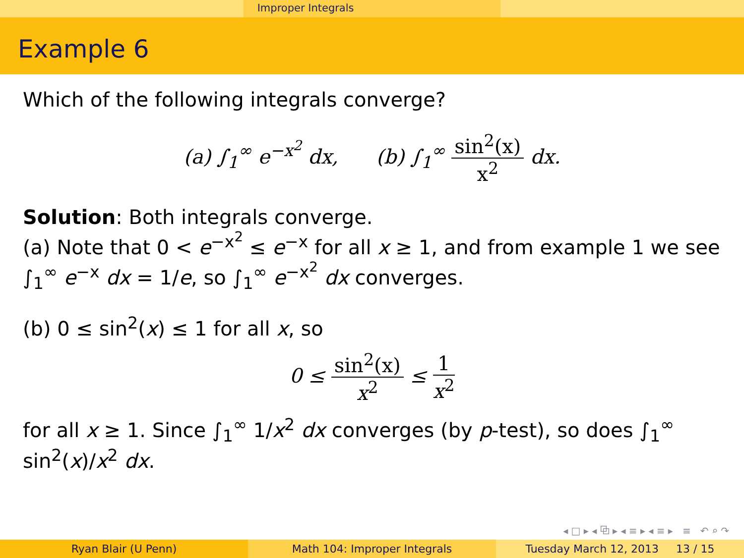Improper Integrals
Example 6
Which of the following integrals converge?
(a) ∫<sub>1</sub><sup>∞</sup> e<sup>−x<sup>2</sup></sup> dx, (b) ∫<sub>1</sub><sup>∞</sup> sin<sup>2</sup>(x) x<sup>2</sup> dx.
Solution: Both integrals converge.
(a) Note that 0 < e<sup>−x<sup>2</sup></sup> ≤ e<sup>−x</sup> for all x ≥ 1, and from example 1 we see ∫<sub>1</sub><sup>∞</sup> e<sup>−x</sup> dx = 1/e, so ∫<sub>1</sub><sup>∞</sup> e<sup>−x<sup>2</sup></sup> dx converges.
(b) 0 ≤ sin<sup>2</sup>(x) ≤ 1 for all x, so
0 ≤ sin<sup>2</sup>(x) x<sup>2</sup> ≤ 1 x<sup>2</sup>
for all x ≥ 1. Since ∫<sub>1</sub><sup>∞</sup> 1/x<sup>2</sup> dx converges (by p-test), so does ∫<sub>1</sub><sup>∞</sup> sin<sup>2</sup>(x)/x<sup>2</sup> dx.
◂ □ ▸ ◂ ⧉ ▸ ◂ ≡ ▸ ◂ ≡ ▸ ≡ ↶ ⌕ ↷
Ryan Blair (U Penn) Math 104: Improper Integrals Tuesday March 12, 2013 13 / 15